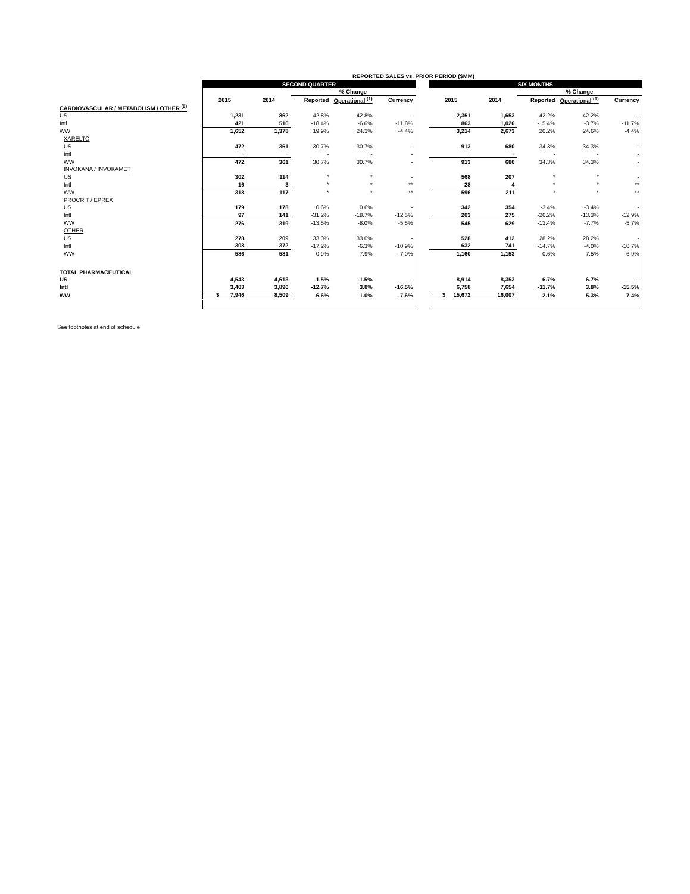REPORTED SALES vs. PRIOR PERIOD ($MM)
| | SECOND QUARTER | | | | | | SIX MONTHS | | | | |
| | | | % Change | | | | | | % Change | | |
| | 2015 | 2014 | Reported | Operational <sup>(1)</sup> | Currency | | 2015 | 2014 | Reported | Operational <sup>(1)</sup> | Currency |
| CARDIOVASCULAR / METABOLISM / OTHER <sup>(5)</sup> | | | | | | | | | | | |
| US | 1,231 | 862 | 42.8% | 42.8% | - | | 2,351 | 1,653 | 42.2% | 42.2% | - |
| Intl | 421 | 516 | -18.4% | -6.6% | -11.8% | | 863 | 1,020 | -15.4% | -3.7% | -11.7% |
| WW | 1,652 | 1,378 | 19.9% | 24.3% | -4.4% | | 3,214 | 2,673 | 20.2% | 24.6% | -4.4% |
| XARELTO | | | | | | | | | | | |
| US | 472 | 361 | 30.7% | 30.7% | - | | 913 | 680 | 34.3% | 34.3% | - |
| Intl | - | - | - | - | - | | - | - | - | - | - |
| WW | 472 | 361 | 30.7% | 30.7% | - | | 913 | 680 | 34.3% | 34.3% | - |
| INVOKANA / INVOKAMET | | | | | | | | | | | |
| US | 302 | 114 | * | * | - | | 568 | 207 | * | * | - |
| Intl | 16 | 3 | * | * | ** | | 28 | 4 | * | * | ** |
| WW | 318 | 117 | * | * | ** | | 596 | 211 | * | * | ** |
| PROCRIT / EPREX | | | | | | | | | | | |
| US | 179 | 178 | 0.6% | 0.6% | - | | 342 | 354 | -3.4% | -3.4% | - |
| Intl | 97 | 141 | -31.2% | -18.7% | -12.5% | | 203 | 275 | -26.2% | -13.3% | -12.9% |
| WW | 276 | 319 | -13.5% | -8.0% | -5.5% | | 545 | 629 | -13.4% | -7.7% | -5.7% |
| OTHER | | | | | | | | | | | |
| US | 278 | 209 | 33.0% | 33.0% | - | | 528 | 412 | 28.2% | 28.2% | - |
| Intl | 308 | 372 | -17.2% | -6.3% | -10.9% | | 632 | 741 | -14.7% | -4.0% | -10.7% |
| WW | 586 | 581 | 0.9% | 7.9% | -7.0% | | 1,160 | 1,153 | 0.6% | 7.5% | -6.9% |
| TOTAL PHARMACEUTICAL | | | | | | | | | | | |
| US | 4,543 | 4,613 | -1.5% | -1.5% | - | | 8,914 | 8,353 | 6.7% | 6.7% | - |
| Intl | 3,403 | 3,896 | -12.7% | 3.8% | -16.5% | | 6,758 | 7,654 | -11.7% | 3.8% | -15.5% |
| WW | $ 7,946 | 8,509 | -6.6% | 1.0% | -7.6% | | $ 15,672 | 16,007 | -2.1% | 5.3% | -7.4% |
See footnotes at end of schedule